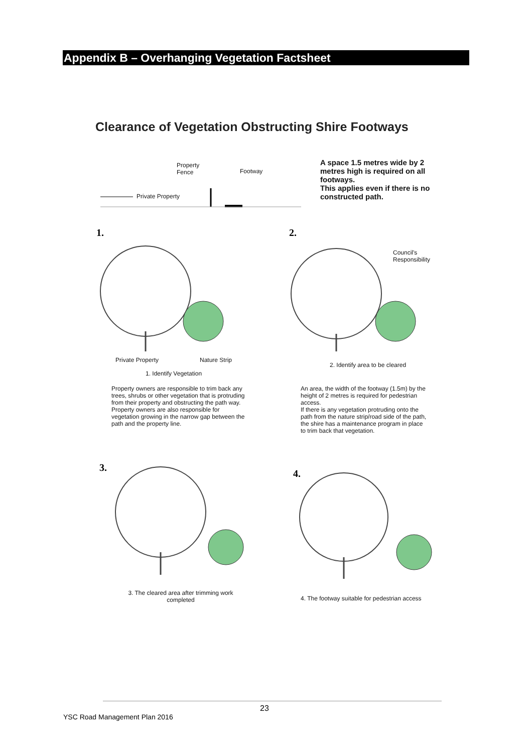Appendix B – Overhanging Vegetation Factsheet
Clearance of Vegetation Obstructing Shire Footways
Property
Fence Footway
Private Property
A space 1.5 metres wide by 2 metres high is required on all footways.
This applies even if there is no constructed path.
1. 2.
Private Property Nature Strip
1. Identify Vegetation
Council's
Responsibility
2. Identify area to be cleared
Property owners are responsible to trim back any trees, shrubs or other vegetation that is protruding from their property and obstructing the path way. Property owners are also responsible for vegetation growing in the narrow gap between the path and the property line.
An area, the width of the footway (1.5m) by the height of 2 metres is required for pedestrian access.
If there is any vegetation protruding onto the path from the nature strip/road side of the path, the shire has a maintenance program in place to trim back that vegetation.
3.
4.
3. The cleared area after trimming work completed
4. The footway suitable for pedestrian access
23
YSC Road Management Plan 2016